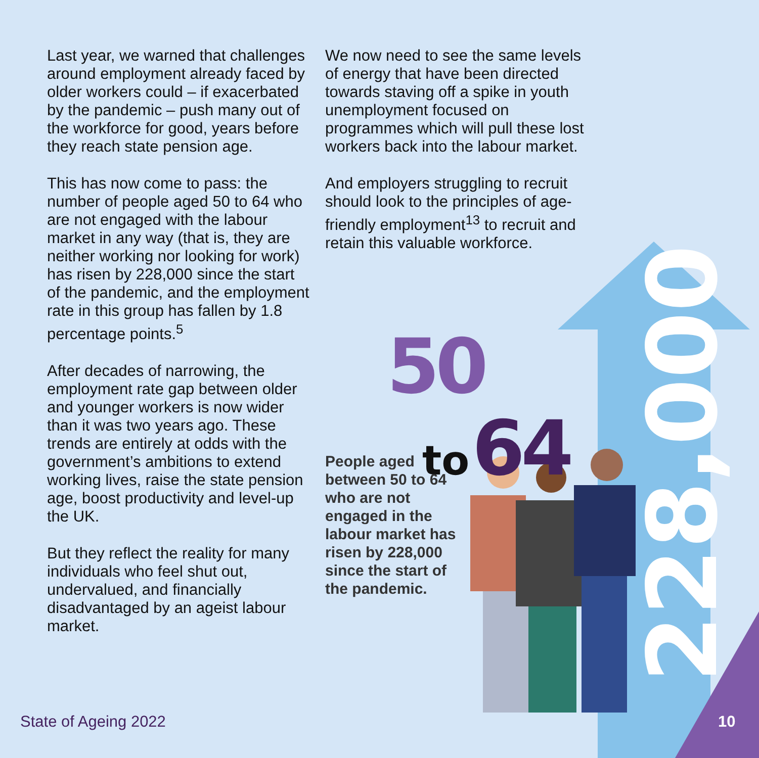Last year, we warned that challenges around employment already faced by older workers could – if exacerbated by the pandemic – push many out of the workforce for good, years before they reach state pension age.
This has now come to pass: the number of people aged 50 to 64 who are not engaged with the labour market in any way (that is, they are neither working nor looking for work) has risen by 228,000 since the start of the pandemic, and the employment rate in this group has fallen by 1.8 percentage points.<sup>5</sup>
After decades of narrowing, the employment rate gap between older and younger workers is now wider than it was two years ago. These trends are entirely at odds with the government’s ambitions to extend working lives, raise the state pension age, boost productivity and level-up the UK.
But they reflect the reality for many individuals who feel shut out, undervalued, and financially disadvantaged by an ageist labour market.
We now need to see the same levels of energy that have been directed towards staving off a spike in youth unemployment focused on programmes which will pull these lost workers back into the labour market.
And employers struggling to recruit should look to the principles of age-friendly employment<sup>13</sup> to recruit and retain this valuable workforce.
50
to 64
People aged between 50 to 64 who are not engaged in the labour market has risen by 228,000 since the start of the pandemic.
228,000
State of Ageing 2022 10